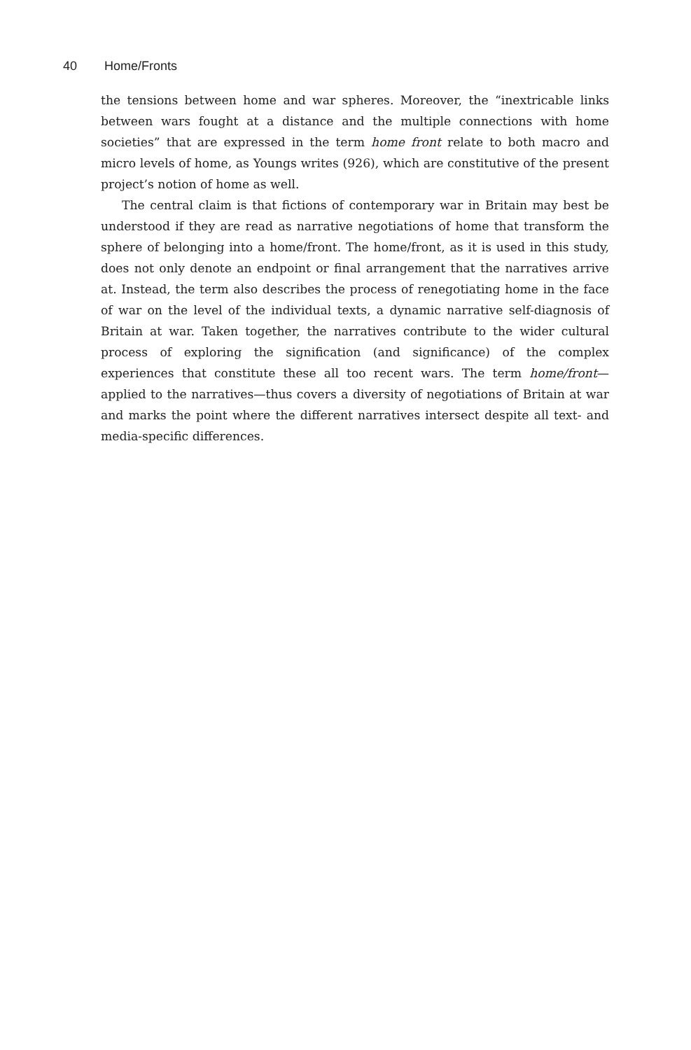40 Home/Fronts
the tensions between home and war spheres. Moreover, the “inextricable links between wars fought at a distance and the multiple connections with home societies” that are expressed in the term home front relate to both macro and micro levels of home, as Youngs writes (926), which are constitutive of the present project’s notion of home as well.
The central claim is that fictions of contemporary war in Britain may best be understood if they are read as narrative negotiations of home that transform the sphere of belonging into a home/front. The home/front, as it is used in this study, does not only denote an endpoint or final arrangement that the narratives arrive at. Instead, the term also describes the process of renegotiating home in the face of war on the level of the individual texts, a dynamic narrative self-diagnosis of Britain at war. Taken together, the narratives contribute to the wider cultural process of exploring the signification (and significance) of the complex experiences that constitute these all too recent wars. The term home/front—applied to the narratives—thus covers a diversity of negotiations of Britain at war and marks the point where the different narratives intersect despite all text- and media-specific differences.